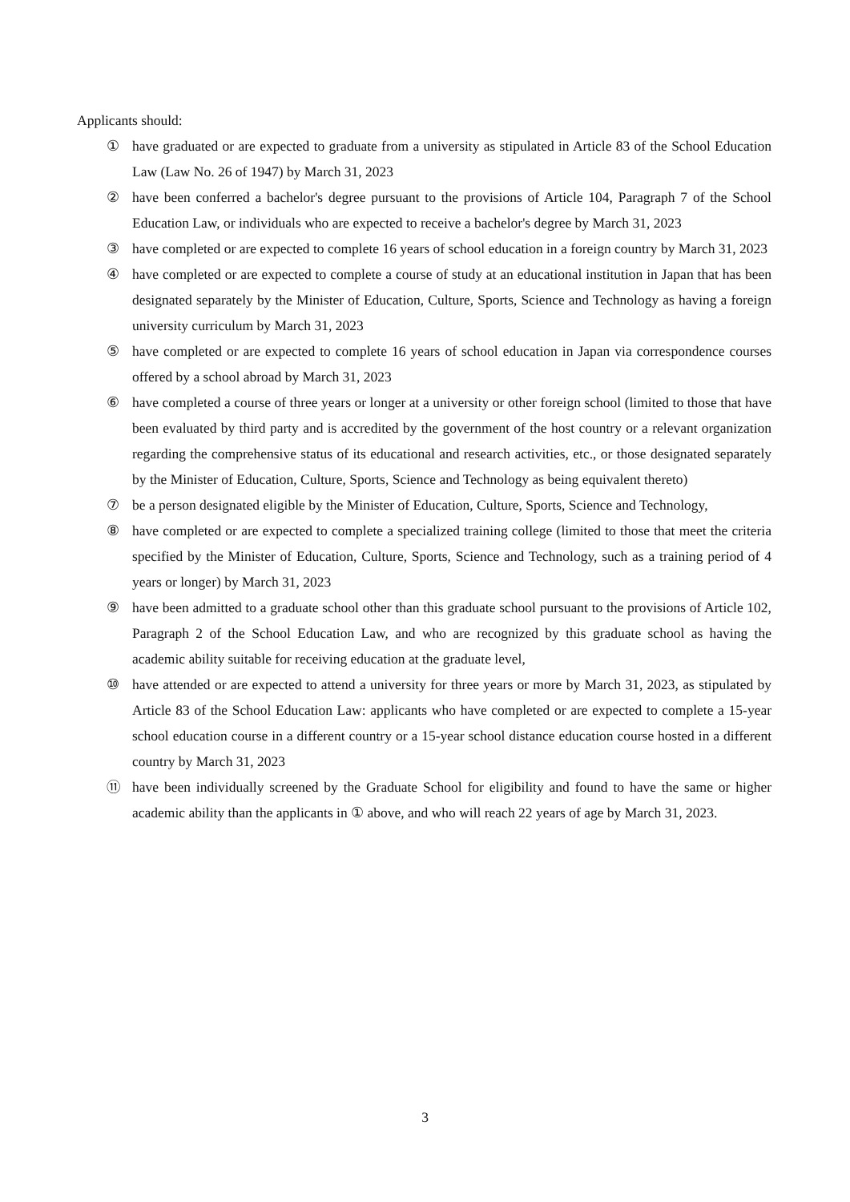Applicants should:
① have graduated or are expected to graduate from a university as stipulated in Article 83 of the School Education Law (Law No. 26 of 1947) by March 31, 2023
② have been conferred a bachelor's degree pursuant to the provisions of Article 104, Paragraph 7 of the School Education Law, or individuals who are expected to receive a bachelor's degree by March 31, 2023
③ have completed or are expected to complete 16 years of school education in a foreign country by March 31, 2023
④ have completed or are expected to complete a course of study at an educational institution in Japan that has been designated separately by the Minister of Education, Culture, Sports, Science and Technology as having a foreign university curriculum by March 31, 2023
⑤ have completed or are expected to complete 16 years of school education in Japan via correspondence courses offered by a school abroad by March 31, 2023
⑥ have completed a course of three years or longer at a university or other foreign school (limited to those that have been evaluated by third party and is accredited by the government of the host country or a relevant organization regarding the comprehensive status of its educational and research activities, etc., or those designated separately by the Minister of Education, Culture, Sports, Science and Technology as being equivalent thereto)
⑦ be a person designated eligible by the Minister of Education, Culture, Sports, Science and Technology,
⑧ have completed or are expected to complete a specialized training college (limited to those that meet the criteria specified by the Minister of Education, Culture, Sports, Science and Technology, such as a training period of 4 years or longer) by March 31, 2023
⑨ have been admitted to a graduate school other than this graduate school pursuant to the provisions of Article 102, Paragraph 2 of the School Education Law, and who are recognized by this graduate school as having the academic ability suitable for receiving education at the graduate level,
⑩ have attended or are expected to attend a university for three years or more by March 31, 2023, as stipulated by Article 83 of the School Education Law: applicants who have completed or are expected to complete a 15-year school education course in a different country or a 15-year school distance education course hosted in a different country by March 31, 2023
⑪ have been individually screened by the Graduate School for eligibility and found to have the same or higher academic ability than the applicants in ① above, and who will reach 22 years of age by March 31, 2023.
3